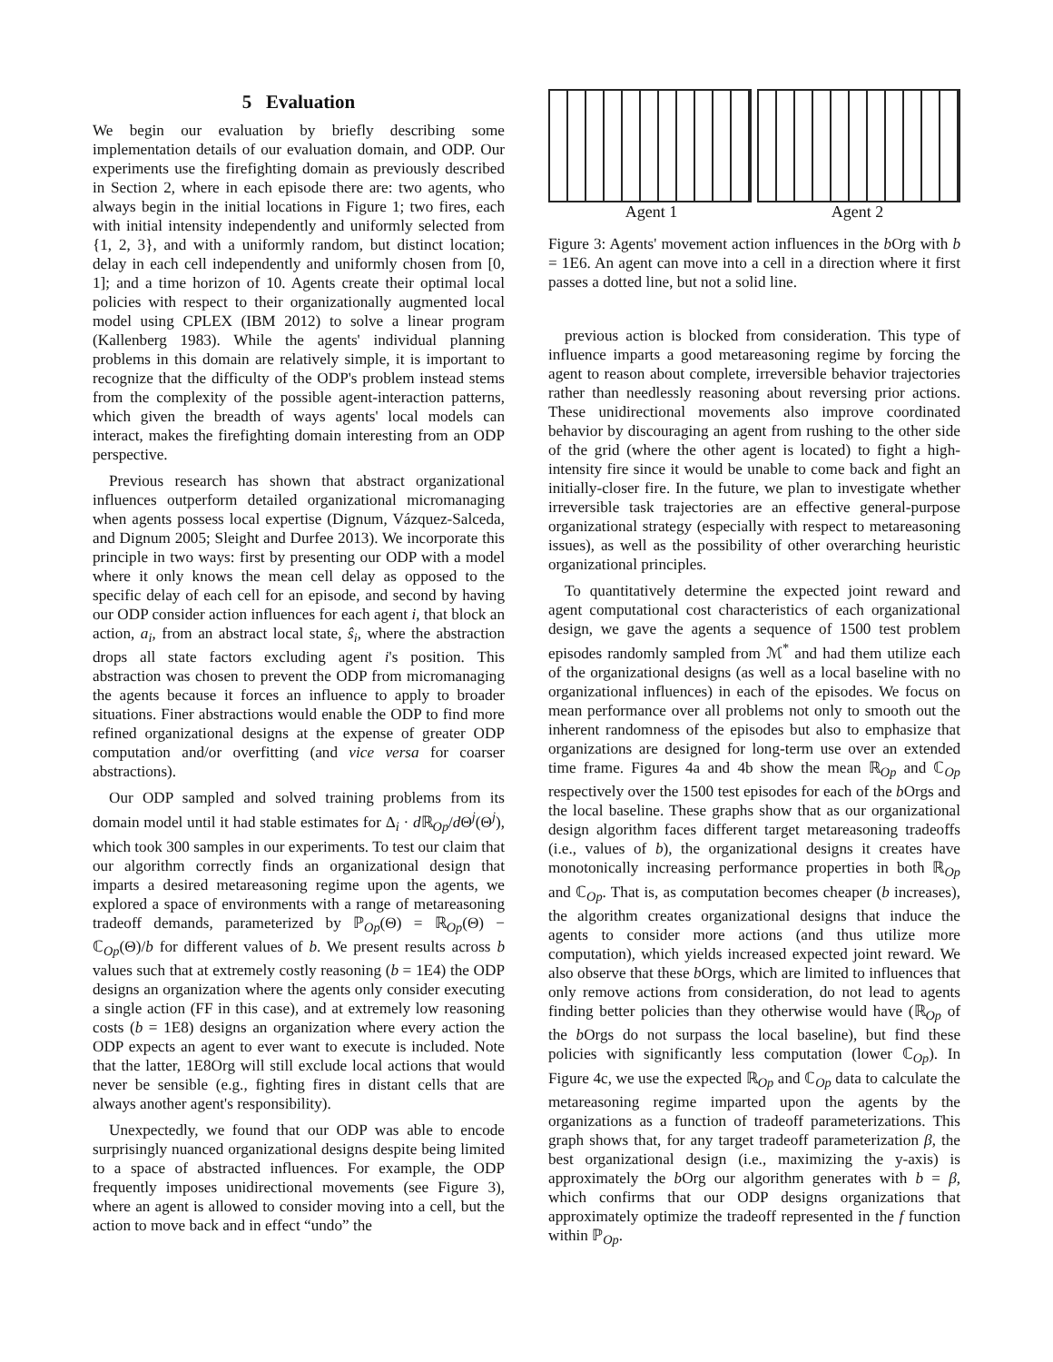5 Evaluation
We begin our evaluation by briefly describing some implementation details of our evaluation domain, and ODP. Our experiments use the firefighting domain as previously described in Section 2, where in each episode there are: two agents, who always begin in the initial locations in Figure 1; two fires, each with initial intensity independently and uniformly selected from {1, 2, 3}, and with a uniformly random, but distinct location; delay in each cell independently and uniformly chosen from [0, 1]; and a time horizon of 10. Agents create their optimal local policies with respect to their organizationally augmented local model using CPLEX (IBM 2012) to solve a linear program (Kallenberg 1983). While the agents' individual planning problems in this domain are relatively simple, it is important to recognize that the difficulty of the ODP's problem instead stems from the complexity of the possible agent-interaction patterns, which given the breadth of ways agents' local models can interact, makes the firefighting domain interesting from an ODP perspective.
Previous research has shown that abstract organizational influences outperform detailed organizational micromanaging when agents possess local expertise (Dignum, Vázquez-Salceda, and Dignum 2005; Sleight and Durfee 2013). We incorporate this principle in two ways: first by presenting our ODP with a model where it only knows the mean cell delay as opposed to the specific delay of each cell for an episode, and second by having our ODP consider action influences for each agent i, that block an action, a<sub>i</sub>, from an abstract local state, ŝ<sub>i</sub>, where the abstraction drops all state factors excluding agent i's position. This abstraction was chosen to prevent the ODP from micromanaging the agents because it forces an influence to apply to broader situations. Finer abstractions would enable the ODP to find more refined organizational designs at the expense of greater ODP computation and/or overfitting (and vice versa for coarser abstractions).
Our ODP sampled and solved training problems from its domain model until it had stable estimates for Δ<sub>i</sub> · d ℝ<sub>Op</sub>/d Θ<sup>j</sup>(Θ<sup>j</sup>), which took 300 samples in our experiments. To test our claim that our algorithm correctly finds an organizational design that imparts a desired metareasoning regime upon the agents, we explored a space of environments with a range of metareasoning tradeoff demands, parameterized by ℙ<sub>Op</sub>(Θ) = ℝ<sub>Op</sub>(Θ) − ℂ<sub>Op</sub>(Θ)/b for different values of b. We present results across b values such that at extremely costly reasoning (b = 1E4) the ODP designs an organization where the agents only consider executing a single action (FF in this case), and at extremely low reasoning costs (b = 1E8) designs an organization where every action the ODP expects an agent to ever want to execute is included. Note that the latter, 1E8Org will still exclude local actions that would never be sensible (e.g., fighting fires in distant cells that are always another agent's responsibility).
Unexpectedly, we found that our ODP was able to encode surprisingly nuanced organizational designs despite being limited to a space of abstracted influences. For example, the ODP frequently imposes unidirectional movements (see Figure 3), where an agent is allowed to consider moving into a cell, but the action to move back and in effect “undo” the
Agent 1 Agent 2
Figure 3: Agents' movement action influences in the b Org with b = 1E6. An agent can move into a cell in a direction where it first passes a dotted line, but not a solid line.
previous action is blocked from consideration. This type of influence imparts a good metareasoning regime by forcing the agent to reason about complete, irreversible behavior trajectories rather than needlessly reasoning about reversing prior actions. These unidirectional movements also improve coordinated behavior by discouraging an agent from rushing to the other side of the grid (where the other agent is located) to fight a high-intensity fire since it would be unable to come back and fight an initially-closer fire. In the future, we plan to investigate whether irreversible task trajectories are an effective general-purpose organizational strategy (especially with respect to metareasoning issues), as well as the possibility of other overarching heuristic organizational principles.
To quantitatively determine the expected joint reward and agent computational cost characteristics of each organizational design, we gave the agents a sequence of 1500 test problem episodes randomly sampled from ℳ<sup>*</sup> and had them utilize each of the organizational designs (as well as a local baseline with no organizational influences) in each of the episodes. We focus on mean performance over all problems not only to smooth out the inherent randomness of the episodes but also to emphasize that organizations are designed for long-term use over an extended time frame. Figures 4a and 4b show the mean ℝ<sub>Op</sub> and ℂ<sub>Op</sub> respectively over the 1500 test episodes for each of the b Orgs and the local baseline. These graphs show that as our organizational design algorithm faces different target metareasoning tradeoffs (i.e., values of b), the organizational designs it creates have monotonically increasing performance properties in both ℝ<sub>Op</sub> and ℂ<sub>Op</sub>. That is, as computation becomes cheaper (b increases), the algorithm creates organizational designs that induce the agents to consider more actions (and thus utilize more computation), which yields increased expected joint reward. We also observe that these b Orgs, which are limited to influences that only remove actions from consideration, do not lead to agents finding better policies than they otherwise would have (ℝ<sub>Op</sub> of the b Orgs do not surpass the local baseline), but find these policies with significantly less computation (lower ℂ<sub>Op</sub>). In Figure 4c, we use the expected ℝ<sub>Op</sub> and ℂ<sub>Op</sub> data to calculate the metareasoning regime imparted upon the agents by the organizations as a function of tradeoff parameterizations. This graph shows that, for any target tradeoff parameterization β, the best organizational design (i.e., maximizing the y-axis) is approximately the b Org our algorithm generates with b = β, which confirms that our ODP designs organizations that approximately optimize the tradeoff represented in the f function within ℙ<sub>Op</sub>.